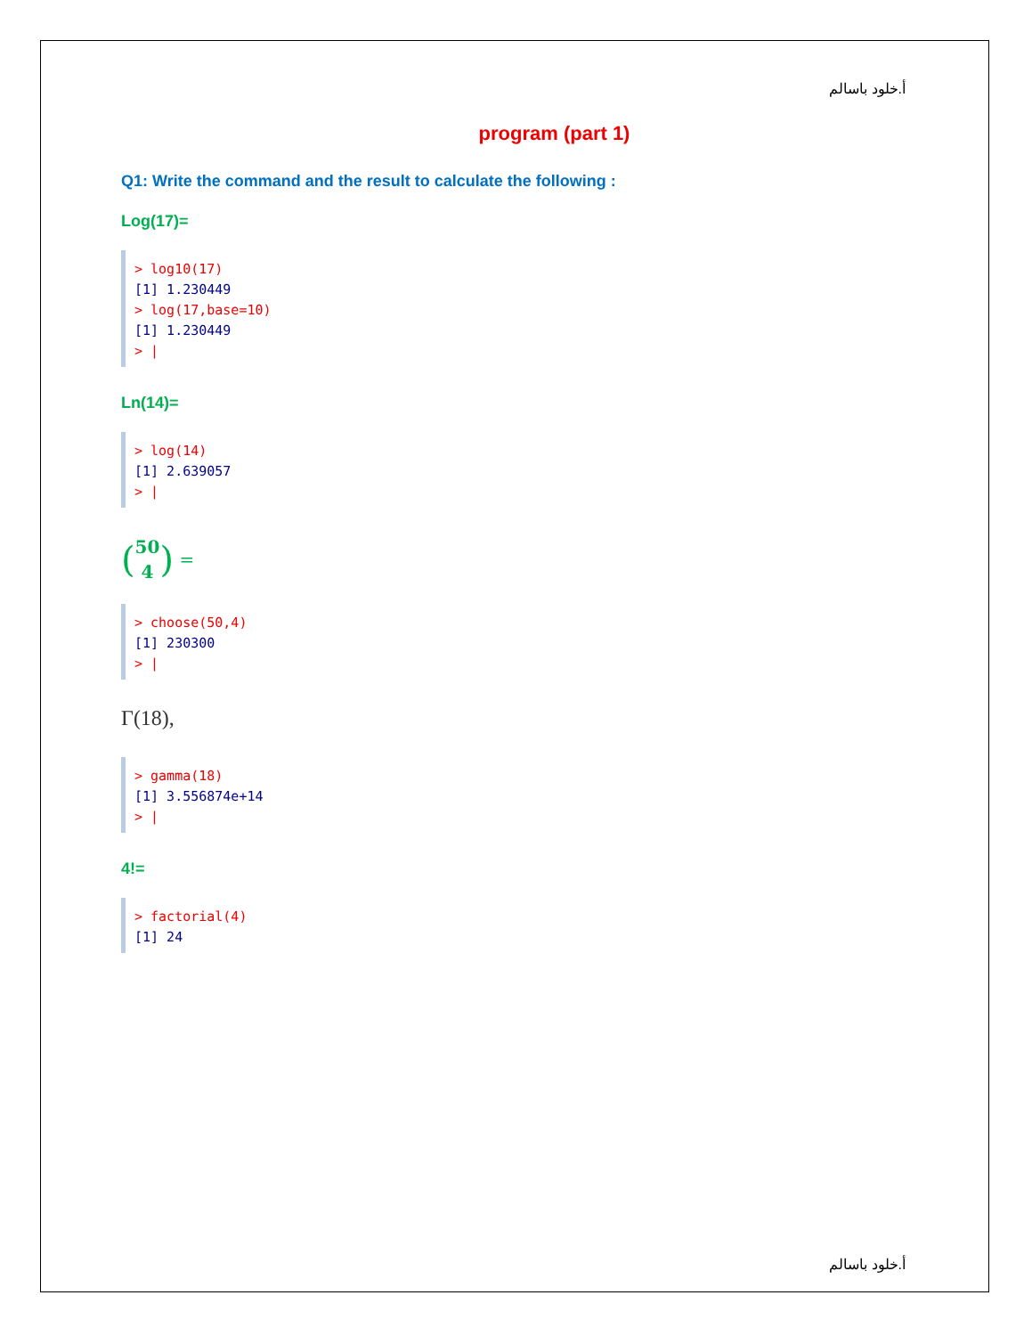أ.خلود باسالم
program (part 1)
Q1: Write the command and the result to calculate the following :
Log(17)=
> log10(17)
[1] 1.230449
> log(17,base=10)
[1] 1.230449
> |
Ln(14)=
> log(14)
[1] 2.639057
> |
(50
4) =
> choose(50,4)
[1] 230300
> |
Γ(18),
> gamma(18)
[1] 3.556874e+14
> |
4!=
> factorial(4)
[1] 24
أ.خلود باسالم